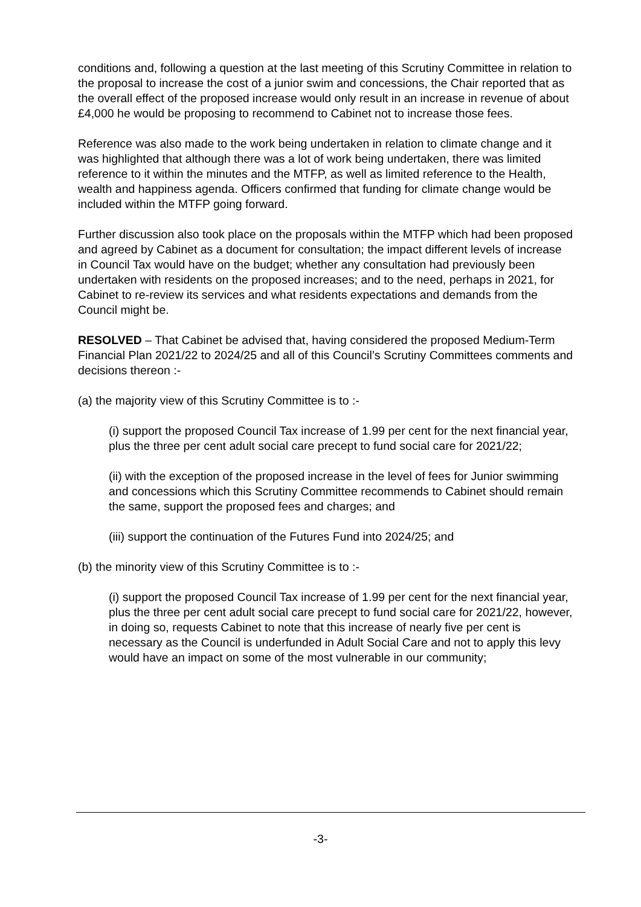conditions and, following a question at the last meeting of this Scrutiny Committee in relation to the proposal to increase the cost of a junior swim and concessions, the Chair reported that as the overall effect of the proposed increase would only result in an increase in revenue of about £4,000 he would be proposing to recommend to Cabinet not to increase those fees.
Reference was also made to the work being undertaken in relation to climate change and it was highlighted that although there was a lot of work being undertaken, there was limited reference to it within the minutes and the MTFP, as well as limited reference to the Health, wealth and happiness agenda. Officers confirmed that funding for climate change would be included within the MTFP going forward.
Further discussion also took place on the proposals within the MTFP which had been proposed and agreed by Cabinet as a document for consultation; the impact different levels of increase in Council Tax would have on the budget; whether any consultation had previously been undertaken with residents on the proposed increases; and to the need, perhaps in 2021, for Cabinet to re-review its services and what residents expectations and demands from the Council might be.
RESOLVED – That Cabinet be advised that, having considered the proposed Medium-Term Financial Plan 2021/22 to 2024/25 and all of this Council’s Scrutiny Committees comments and decisions thereon :-
(a) the majority view of this Scrutiny Committee is to :-
(i) support the proposed Council Tax increase of 1.99 per cent for the next financial year, plus the three per cent adult social care precept to fund social care for 2021/22;
(ii) with the exception of the proposed increase in the level of fees for Junior swimming and concessions which this Scrutiny Committee recommends to Cabinet should remain the same, support the proposed fees and charges; and
(iii) support the continuation of the Futures Fund into 2024/25; and
(b) the minority view of this Scrutiny Committee is to :-
(i) support the proposed Council Tax increase of 1.99 per cent for the next financial year, plus the three per cent adult social care precept to fund social care for 2021/22, however, in doing so, requests Cabinet to note that this increase of nearly five per cent is necessary as the Council is underfunded in Adult Social Care and not to apply this levy would have an impact on some of the most vulnerable in our community;
-3-